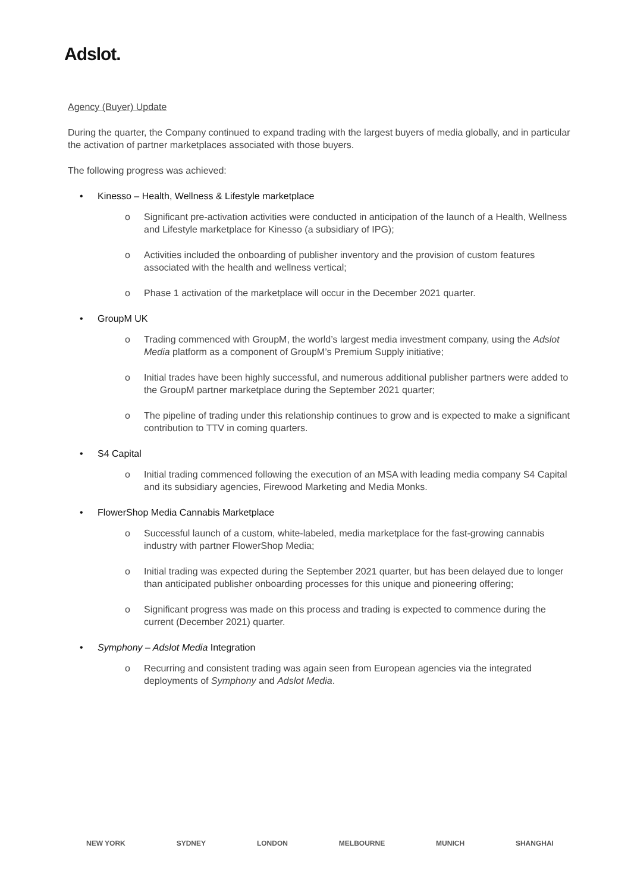Adslot.
Agency (Buyer) Update
During the quarter, the Company continued to expand trading with the largest buyers of media globally, and in particular the activation of partner marketplaces associated with those buyers.
The following progress was achieved:
• Kinesso – Health, Wellness & Lifestyle marketplace
o Significant pre-activation activities were conducted in anticipation of the launch of a Health, Wellness and Lifestyle marketplace for Kinesso (a subsidiary of IPG);
o Activities included the onboarding of publisher inventory and the provision of custom features associated with the health and wellness vertical;
o Phase 1 activation of the marketplace will occur in the December 2021 quarter.
• GroupM UK
o Trading commenced with GroupM, the world’s largest media investment company, using the Adslot Media platform as a component of GroupM’s Premium Supply initiative;
o Initial trades have been highly successful, and numerous additional publisher partners were added to the GroupM partner marketplace during the September 2021 quarter;
o The pipeline of trading under this relationship continues to grow and is expected to make a significant contribution to TTV in coming quarters.
• S4 Capital
o Initial trading commenced following the execution of an MSA with leading media company S4 Capital and its subsidiary agencies, Firewood Marketing and Media Monks.
• FlowerShop Media Cannabis Marketplace
o Successful launch of a custom, white-labeled, media marketplace for the fast-growing cannabis industry with partner FlowerShop Media;
o Initial trading was expected during the September 2021 quarter, but has been delayed due to longer than anticipated publisher onboarding processes for this unique and pioneering offering;
o Significant progress was made on this process and trading is expected to commence during the current (December 2021) quarter.
• Symphony – Adslot Media Integration
o Recurring and consistent trading was again seen from European agencies via the integrated deployments of Symphony and Adslot Media.
NEW YORK SYDNEY LONDON MELBOURNE MUNICH SHANGHAI